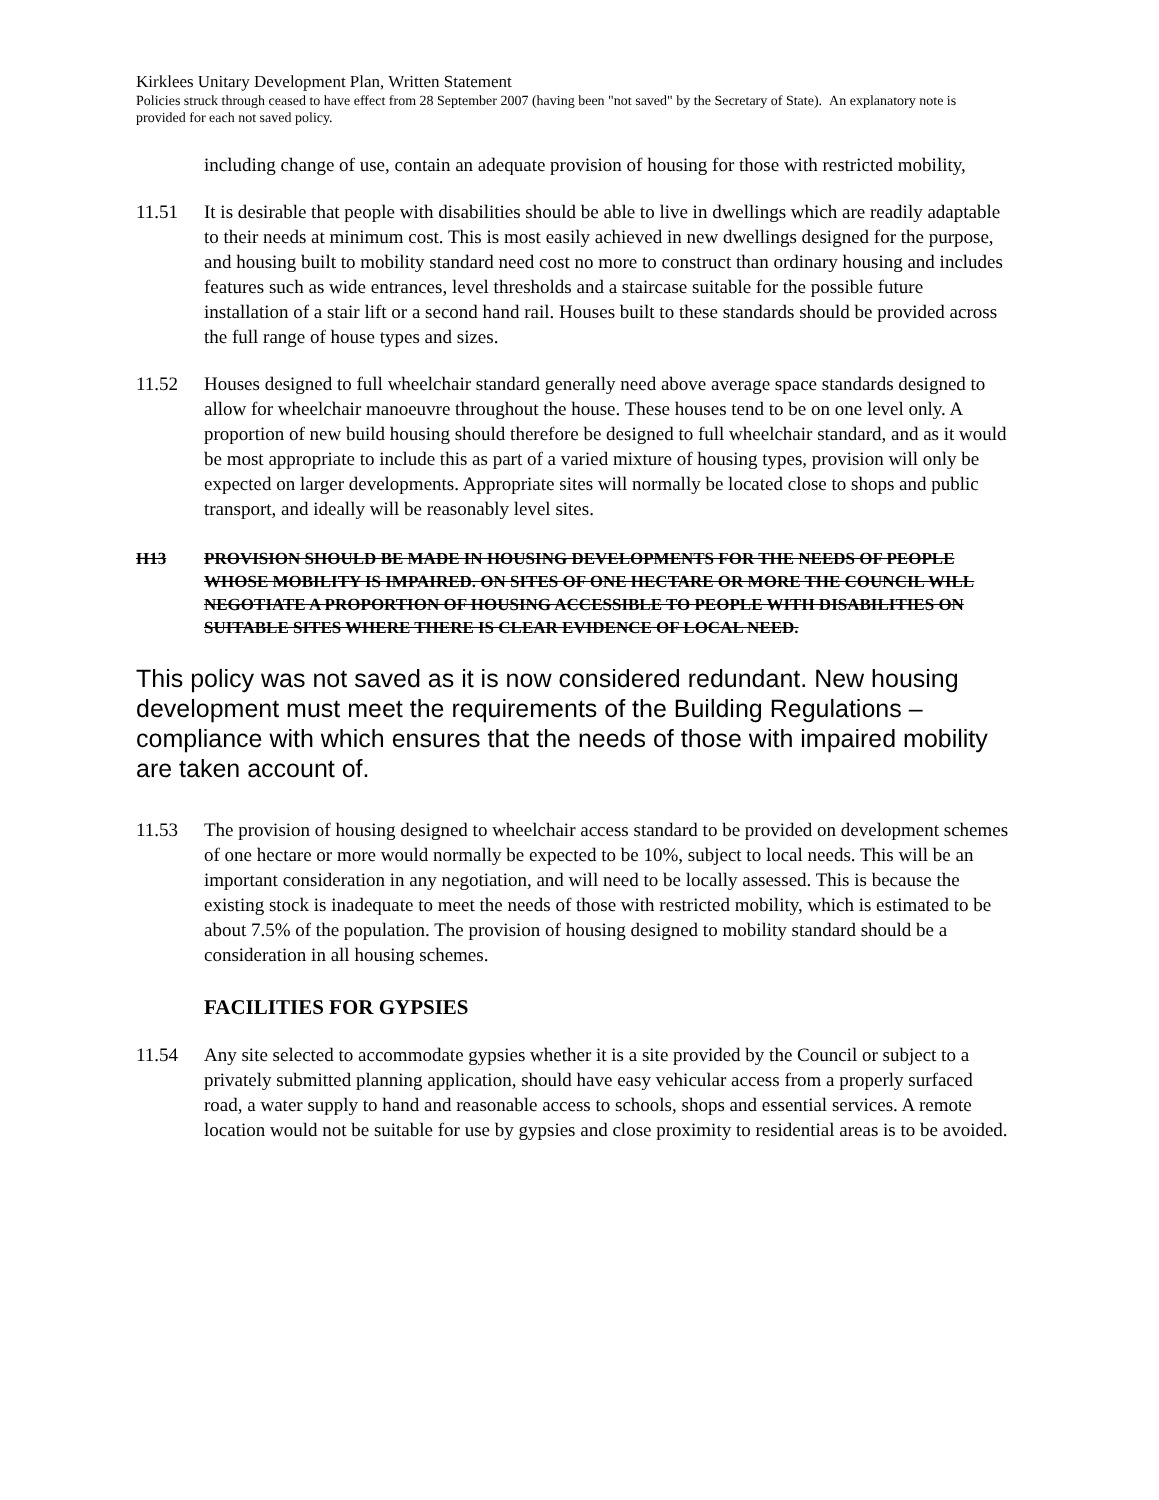Kirklees Unitary Development Plan, Written Statement
Policies struck through ceased to have effect from 28 September 2007 (having been "not saved" by the Secretary of State). An explanatory note is provided for each not saved policy.
including change of use, contain an adequate provision of housing for those with restricted mobility,
11.51 It is desirable that people with disabilities should be able to live in dwellings which are readily adaptable to their needs at minimum cost. This is most easily achieved in new dwellings designed for the purpose, and housing built to mobility standard need cost no more to construct than ordinary housing and includes features such as wide entrances, level thresholds and a staircase suitable for the possible future installation of a stair lift or a second hand rail. Houses built to these standards should be provided across the full range of house types and sizes.
11.52 Houses designed to full wheelchair standard generally need above average space standards designed to allow for wheelchair manoeuvre throughout the house. These houses tend to be on one level only. A proportion of new build housing should therefore be designed to full wheelchair standard, and as it would be most appropriate to include this as part of a varied mixture of housing types, provision will only be expected on larger developments. Appropriate sites will normally be located close to shops and public transport, and ideally will be reasonably level sites.
H13 PROVISION SHOULD BE MADE IN HOUSING DEVELOPMENTS FOR THE NEEDS OF PEOPLE WHOSE MOBILITY IS IMPAIRED. ON SITES OF ONE HECTARE OR MORE THE COUNCIL WILL NEGOTIATE A PROPORTION OF HOUSING ACCESSIBLE TO PEOPLE WITH DISABILITIES ON SUITABLE SITES WHERE THERE IS CLEAR EVIDENCE OF LOCAL NEED.
This policy was not saved as it is now considered redundant. New housing development must meet the requirements of the Building Regulations – compliance with which ensures that the needs of those with impaired mobility are taken account of.
11.53 The provision of housing designed to wheelchair access standard to be provided on development schemes of one hectare or more would normally be expected to be 10%, subject to local needs. This will be an important consideration in any negotiation, and will need to be locally assessed. This is because the existing stock is inadequate to meet the needs of those with restricted mobility, which is estimated to be about 7.5% of the population. The provision of housing designed to mobility standard should be a consideration in all housing schemes.
FACILITIES FOR GYPSIES
11.54 Any site selected to accommodate gypsies whether it is a site provided by the Council or subject to a privately submitted planning application, should have easy vehicular access from a properly surfaced road, a water supply to hand and reasonable access to schools, shops and essential services. A remote location would not be suitable for use by gypsies and close proximity to residential areas is to be avoided.